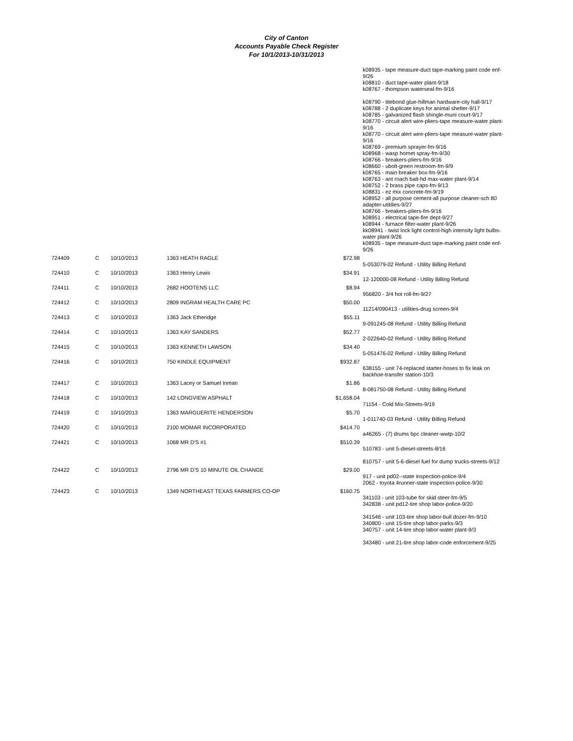City of Canton
Accounts Payable Check Register
For 10/1/2013-10/31/2013
| | | | | | k08935 - tape measure-duct tape-marking paint code enf-9/26 k08810 - duct tape-water plant-9/18 k08767 - thompson waterseal-fm-9/16 k08790 - titebond glue-hillman hardware-city hall-9/17 k08788 - 2 duplicate keys for animal shelter-9/17 k08785 - galvanized flash shingle-muni court-9/17 k08770 - circuit alert wire-pliers-tape measure-water plant-9/16 k08770 - circuit alert wire-pliers-tape measure-water plant-9/16 k08769 - premium sprayer-fm-9/16 k08968 - wasp hornet spray-fm-9/30 k08766 - breakers-pliers-fm-9/16 k08660 - ubolt-green restroom-fm-9/9 k08765 - main breaker box-fm-9/16 k08763 - ant roach bait-hd max-water plant-9/14 k08752 - 2 brass pipe caps-fm-9/13 k08831 - ez mix concrete-fm-9/19 k08952 - all purpose cement-all purpose cleaner-sch 80 adapter-utitilies-9/27 k08766 - breakers-pliers-fm-9/16 k08951 - electrical tape-fire dept-9/27 k08944 - furnace filter-water plant-9/26 kk08941 - twist lock light control-high intensity light bulbs-water plant-9/26 k08935 - tape measure-duct tape-marking paint code enf-9/26 |
| 724409 | C | 10/10/2013 | 1363 HEATH RAGLE | $72.98 | 5-053079-02 Refund - Utility Billing Refund |
| 724410 | C | 10/10/2013 | 1363 Henry Lewis | $34.91 | 12-120000-08 Refund - Utility Billing Refund |
| 724411 | C | 10/10/2013 | 2682 HOOTENS LLC | $8.94 | 956820 - 3/4 hot roll-fm-9/27 |
| 724412 | C | 10/10/2013 | 2809 INGRAM HEALTH CARE PC | $50.00 | 11214/090413 - utilities-drug screen-9/4 |
| 724413 | C | 10/10/2013 | 1363 Jack Etheridge | $55.11 | 9-091245-08 Refund - Utility Billing Refund |
| 724414 | C | 10/10/2013 | 1363 KAY SANDERS | $52.77 | 2-022640-02 Refund - Utility Billing Refund |
| 724415 | C | 10/10/2013 | 1363 KENNETH LAWSON | $34.40 | 5-051476-02 Refund - Utility Billing Refund |
| 724416 | C | 10/10/2013 | 750 KINDLE EQUIPMENT | $932.87 | 638155 - unit 74-replaced starter-hoses to fix leak on backhoe-transfer station-10/3 |
| 724417 | C | 10/10/2013 | 1363 Lacey or Samuel Inman | $1.86 | 8-081750-08 Refund - Utility Billing Refund |
| 724418 | C | 10/10/2013 | 142 LONGVIEW ASPHALT | $1,658.04 | 71154 - Cold Mix-Streets-9/19 |
| 724419 | C | 10/10/2013 | 1363 MARGUERITE HENDERSON | $5.70 | 1-011740-03 Refund - Utility Billing Refund |
| 724420 | C | 10/10/2013 | 2100 MOMAR INCORPORATED | $414.70 | a46265 - (7) drums bpc cleaner-wwtp-10/2 |
| 724421 | C | 10/10/2013 | 1068 MR D'S #1 | $510.39 | 510783 - unit 5-diesel-streets-8/16 810757 - unit 5-6-diesel fuel for dump trucks-streets-9/12 |
| 724422 | C | 10/10/2013 | 2796 MR D'S 10 MINUTE OIL CHANGE | $29.00 | 917 - unit pd02--state inspection-police-9/4 2062 - toyota 4runner-state inspection-police-9/30 |
| 724423 | C | 10/10/2013 | 1349 NORTHEAST TEXAS FARMERS CO-OP | $160.75 | 341103 - unit 103-tube for skid steer-fm-9/5 342838 - unit pd12-tire shop labor-police-9/20 341546 - unit 103-tire shop labor-bull dozer-fm-9/10 340800 - unit 15-tire shop labor-parks-9/3 340757 - unit 14-tire shop labor-water plant-9/3 343480 - unit 21-tire shop labor-code enforcement-9/25 |